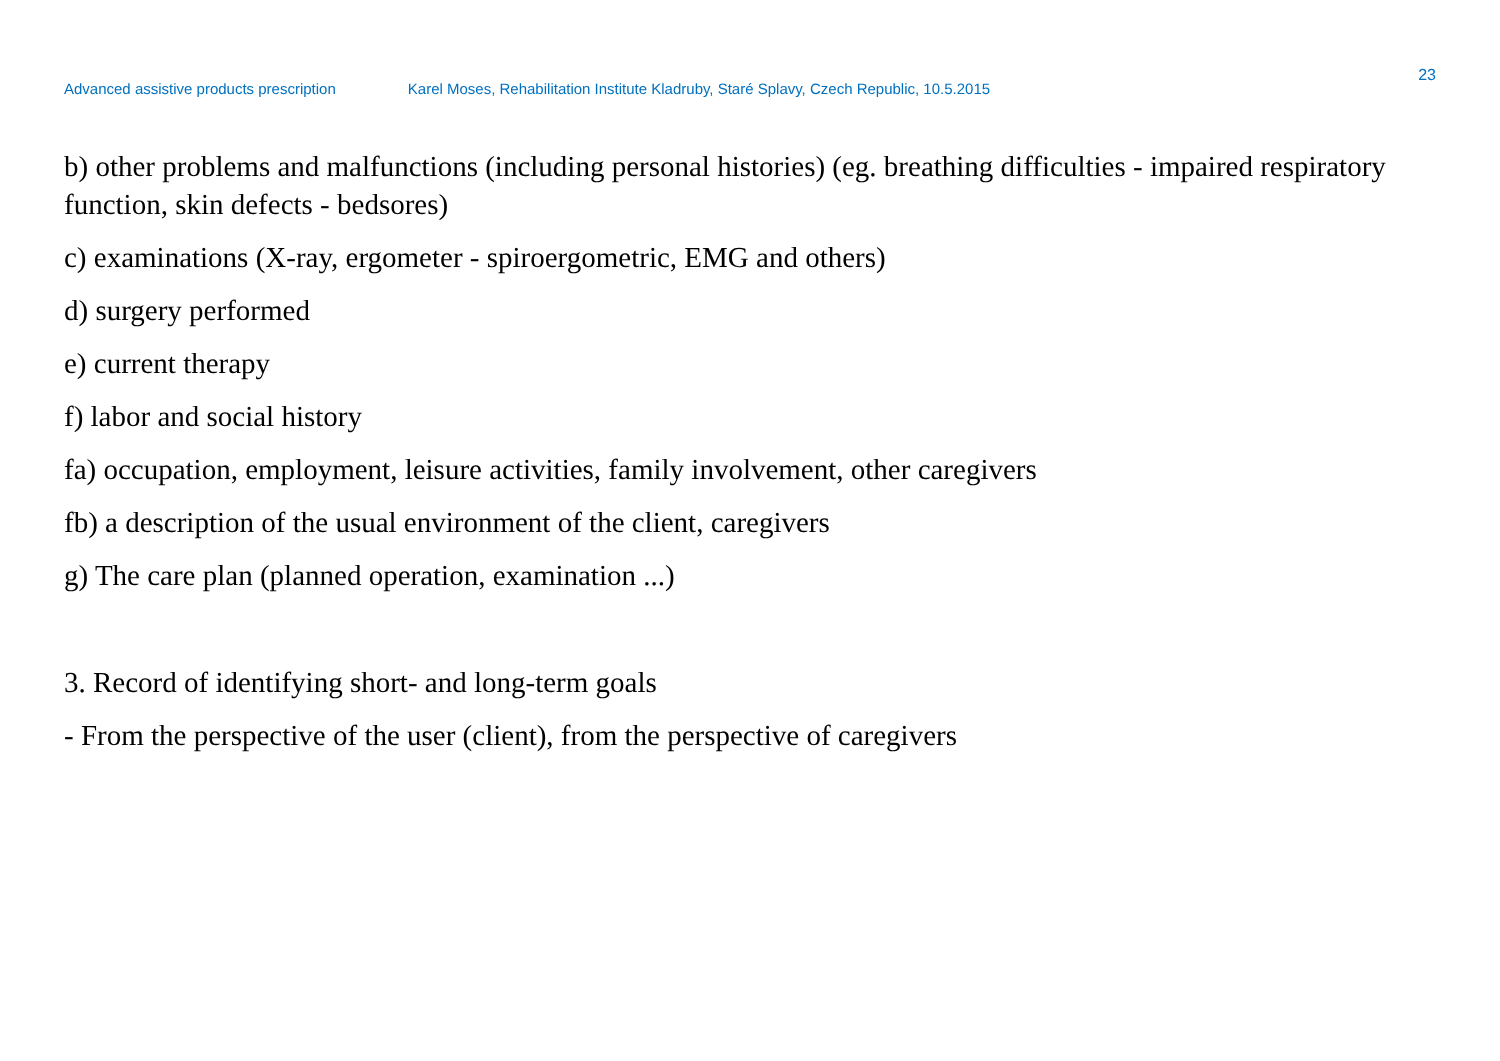23
Advanced assistive products prescription Karel Moses, Rehabilitation Institute Kladruby, Staré Splavy, Czech Republic, 10.5.2015
b) other problems and malfunctions (including personal histories) (eg. breathing difficulties - impaired respiratory function, skin defects - bedsores)
c) examinations (X-ray, ergometer - spiroergometric, EMG and others)
d) surgery performed
e) current therapy
f) labor and social history
fa) occupation, employment, leisure activities, family involvement, other caregivers
fb) a description of the usual environment of the client, caregivers
g) The care plan (planned operation, examination ...)
3. Record of identifying short- and long-term goals
- From the perspective of the user (client), from the perspective of caregivers